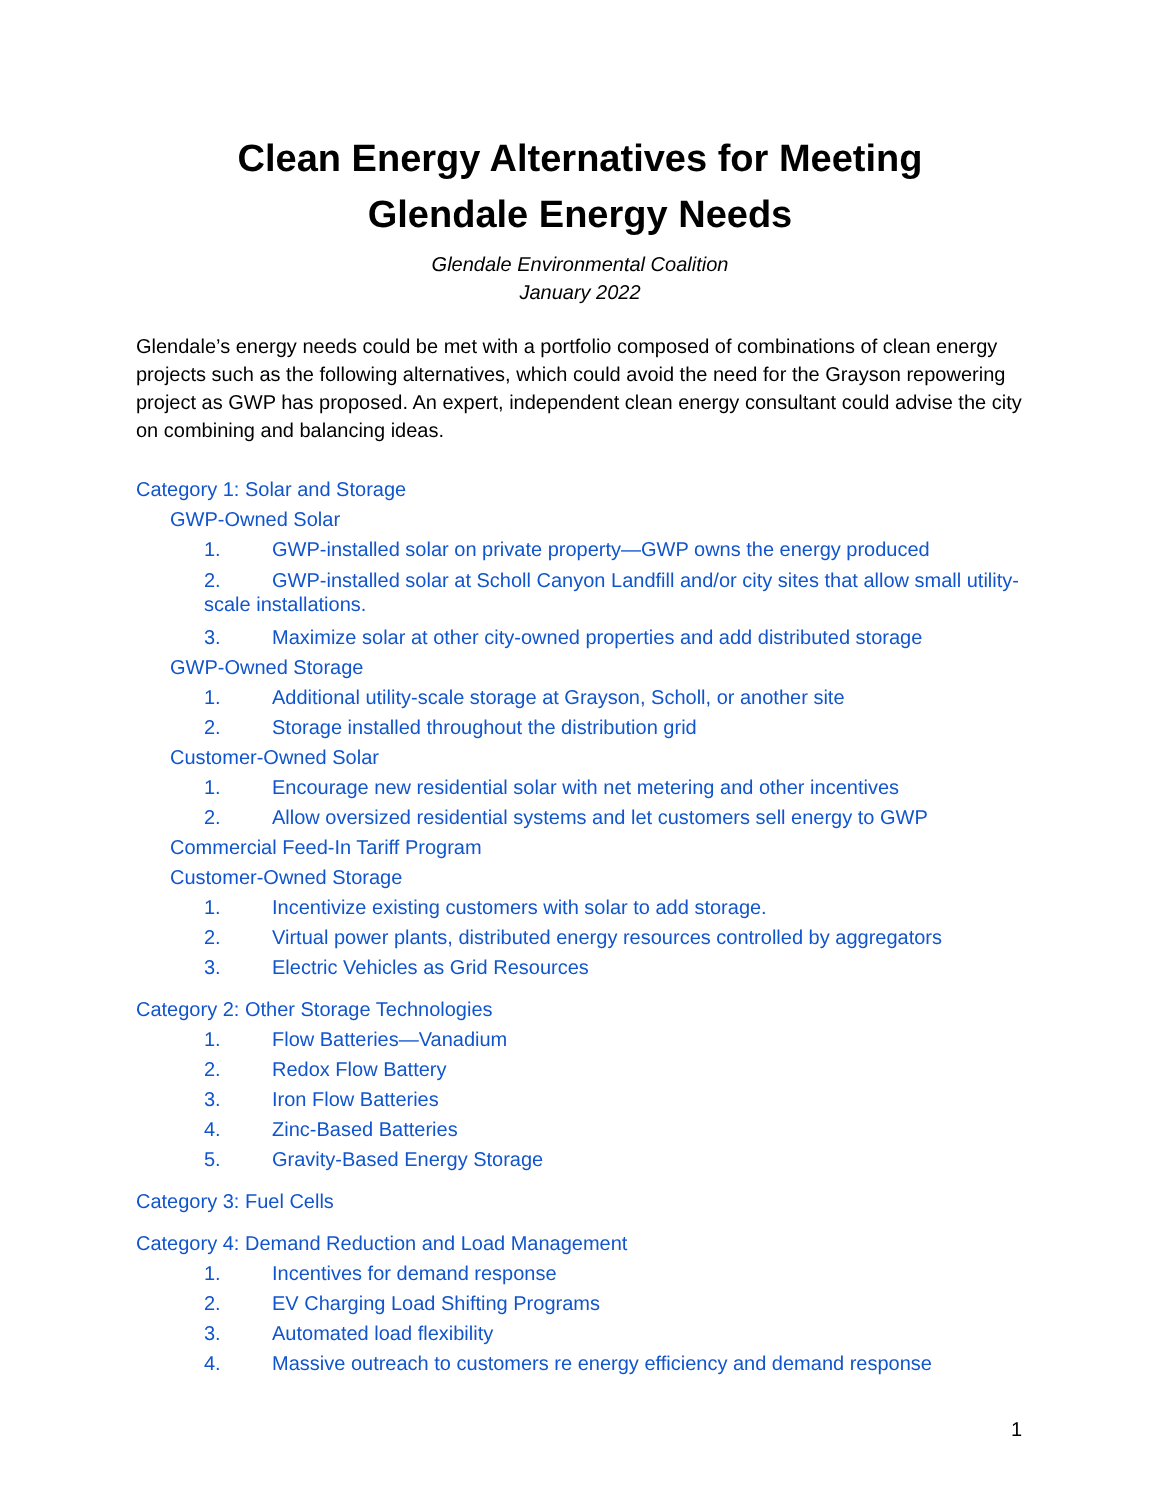Clean Energy Alternatives for Meeting
Glendale Energy Needs
Glendale Environmental Coalition
January 2022
Glendale’s energy needs could be met with a portfolio composed of combinations of clean energy projects such as the following alternatives, which could avoid the need for the Grayson repowering project as GWP has proposed. An expert, independent clean energy consultant could advise the city on combining and balancing ideas.
Category 1: Solar and Storage
GWP-Owned Solar
1. GWP-installed solar on private property—GWP owns the energy produced
2. GWP-installed solar at Scholl Canyon Landfill and/or city sites that allow small utility-scale installations.
3. Maximize solar at other city-owned properties and add distributed storage
GWP-Owned Storage
1. Additional utility-scale storage at Grayson, Scholl, or another site
2. Storage installed throughout the distribution grid
Customer-Owned Solar
1. Encourage new residential solar with net metering and other incentives
2. Allow oversized residential systems and let customers sell energy to GWP
Commercial Feed-In Tariff Program
Customer-Owned Storage
1. Incentivize existing customers with solar to add storage.
2. Virtual power plants, distributed energy resources controlled by aggregators
3. Electric Vehicles as Grid Resources
Category 2: Other Storage Technologies
1. Flow Batteries—Vanadium
2. Redox Flow Battery
3. Iron Flow Batteries
4. Zinc-Based Batteries
5. Gravity-Based Energy Storage
Category 3: Fuel Cells
Category 4: Demand Reduction and Load Management
1. Incentives for demand response
2. EV Charging Load Shifting Programs
3. Automated load flexibility
4. Massive outreach to customers re energy efficiency and demand response
1